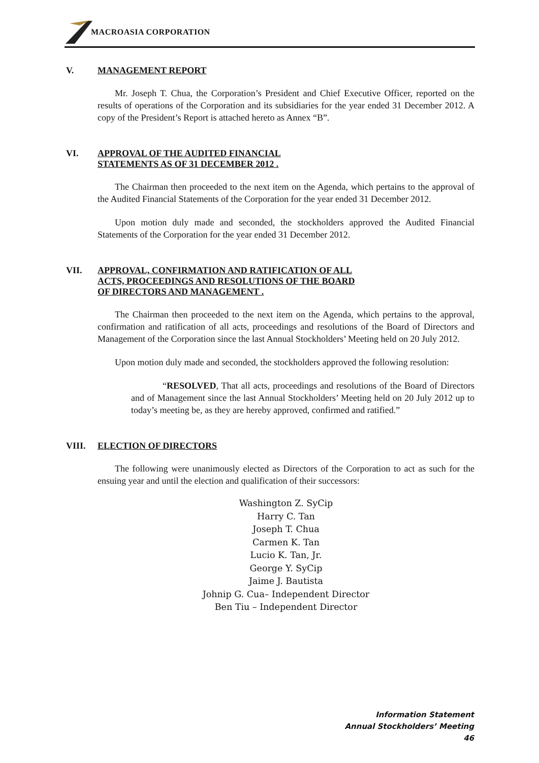MACROASIA CORPORATION
V.
MANAGEMENT REPORT
Mr. Joseph T. Chua, the Corporation’s President and Chief Executive Officer, reported on the results of operations of the Corporation and its subsidiaries for the year ended 31 December 2012. A copy of the President’s Report is attached hereto as Annex “B”.
VI.
APPROVAL OF THE AUDITED FINANCIAL
STATEMENTS AS OF 31 DECEMBER 2012 .
The Chairman then proceeded to the next item on the Agenda, which pertains to the approval of the Audited Financial Statements of the Corporation for the year ended 31 December 2012.
Upon motion duly made and seconded, the stockholders approved the Audited Financial Statements of the Corporation for the year ended 31 December 2012.
VII.
APPROVAL, CONFIRMATION AND RATIFICATION OF ALL
ACTS, PROCEEDINGS AND RESOLUTIONS OF THE BOARD
OF DIRECTORS AND MANAGEMENT .
The Chairman then proceeded to the next item on the Agenda, which pertains to the approval, confirmation and ratification of all acts, proceedings and resolutions of the Board of Directors and Management of the Corporation since the last Annual Stockholders’ Meeting held on 20 July 2012.
Upon motion duly made and seconded, the stockholders approved the following resolution:
“RESOLVED, That all acts, proceedings and resolutions of the Board of Directors and of Management since the last Annual Stockholders’ Meeting held on 20 July 2012 up to today’s meeting be, as they are hereby approved, confirmed and ratified.”
VIII.
ELECTION OF DIRECTORS
The following were unanimously elected as Directors of the Corporation to act as such for the ensuing year and until the election and qualification of their successors:
Washington Z. SyCip
Harry C. Tan
Joseph T. Chua
Carmen K. Tan
Lucio K. Tan, Jr.
George Y. SyCip
Jaime J. Bautista
Johnip G. Cua– Independent Director
Ben Tiu – Independent Director
Information Statement
Annual Stockholders’ Meeting
46